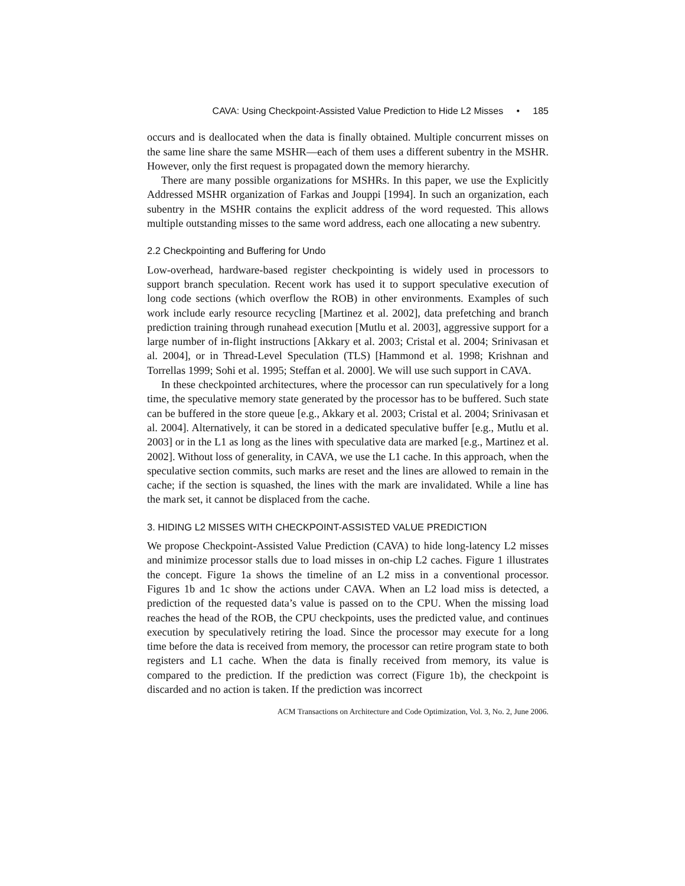CAVA: Using Checkpoint-Assisted Value Prediction to Hide L2 Misses • 185
occurs and is deallocated when the data is finally obtained. Multiple concurrent misses on the same line share the same MSHR—each of them uses a different subentry in the MSHR. However, only the first request is propagated down the memory hierarchy.
There are many possible organizations for MSHRs. In this paper, we use the Explicitly Addressed MSHR organization of Farkas and Jouppi [1994]. In such an organization, each subentry in the MSHR contains the explicit address of the word requested. This allows multiple outstanding misses to the same word address, each one allocating a new subentry.
2.2 Checkpointing and Buffering for Undo
Low-overhead, hardware-based register checkpointing is widely used in processors to support branch speculation. Recent work has used it to support speculative execution of long code sections (which overflow the ROB) in other environments. Examples of such work include early resource recycling [Martinez et al. 2002], data prefetching and branch prediction training through runahead execution [Mutlu et al. 2003], aggressive support for a large number of in-flight instructions [Akkary et al. 2003; Cristal et al. 2004; Srinivasan et al. 2004], or in Thread-Level Speculation (TLS) [Hammond et al. 1998; Krishnan and Torrellas 1999; Sohi et al. 1995; Steffan et al. 2000]. We will use such support in CAVA.
In these checkpointed architectures, where the processor can run speculatively for a long time, the speculative memory state generated by the processor has to be buffered. Such state can be buffered in the store queue [e.g., Akkary et al. 2003; Cristal et al. 2004; Srinivasan et al. 2004]. Alternatively, it can be stored in a dedicated speculative buffer [e.g., Mutlu et al. 2003] or in the L1 as long as the lines with speculative data are marked [e.g., Martinez et al. 2002]. Without loss of generality, in CAVA, we use the L1 cache. In this approach, when the speculative section commits, such marks are reset and the lines are allowed to remain in the cache; if the section is squashed, the lines with the mark are invalidated. While a line has the mark set, it cannot be displaced from the cache.
3. HIDING L2 MISSES WITH CHECKPOINT-ASSISTED VALUE PREDICTION
We propose Checkpoint-Assisted Value Prediction (CAVA) to hide long-latency L2 misses and minimize processor stalls due to load misses in on-chip L2 caches. Figure 1 illustrates the concept. Figure 1a shows the timeline of an L2 miss in a conventional processor. Figures 1b and 1c show the actions under CAVA. When an L2 load miss is detected, a prediction of the requested data’s value is passed on to the CPU. When the missing load reaches the head of the ROB, the CPU checkpoints, uses the predicted value, and continues execution by speculatively retiring the load. Since the processor may execute for a long time before the data is received from memory, the processor can retire program state to both registers and L1 cache. When the data is finally received from memory, its value is compared to the prediction. If the prediction was correct (Figure 1b), the checkpoint is discarded and no action is taken. If the prediction was incorrect
ACM Transactions on Architecture and Code Optimization, Vol. 3, No. 2, June 2006.